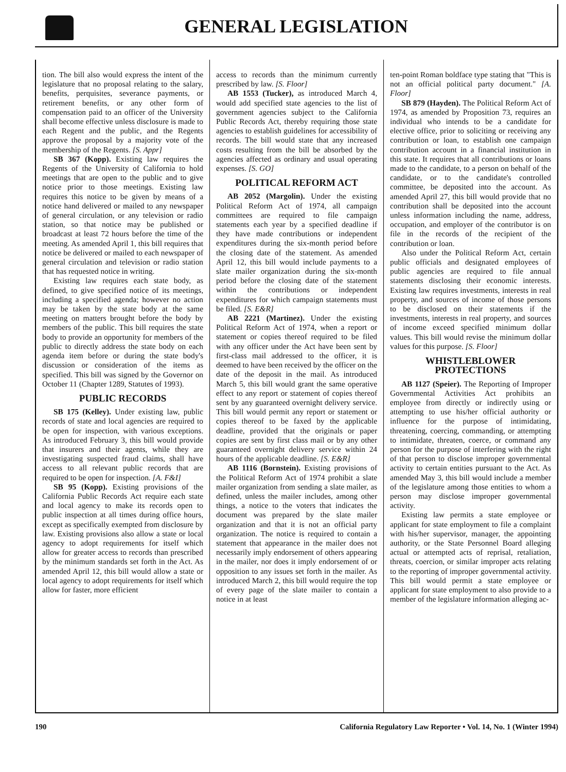GENERAL LEGISLATION
tion. The bill also would express the intent of the legislature that no proposal relating to the salary, benefits, perquisites, severance payments, or retirement benefits, or any other form of compensation paid to an officer of the University shall become effective unless disclosure is made to each Regent and the public, and the Regents approve the proposal by a majority vote of the membership of the Regents. [S. Appr]
SB 367 (Kopp). Existing law requires the Regents of the University of California to hold meetings that are open to the public and to give notice prior to those meetings. Existing law requires this notice to be given by means of a notice hand delivered or mailed to any newspaper of general circulation, or any television or radio station, so that notice may be published or broadcast at least 72 hours before the time of the meeting. As amended April 1, this bill requires that notice be delivered or mailed to each newspaper of general circulation and television or radio station that has requested notice in writing.
Existing law requires each state body, as defined, to give specified notice of its meetings, including a specified agenda; however no action may be taken by the state body at the same meeting on matters brought before the body by members of the public. This bill requires the state body to provide an opportunity for members of the public to directly address the state body on each agenda item before or during the state body's discussion or consideration of the items as specified. This bill was signed by the Governor on October 11 (Chapter 1289, Statutes of 1993).
PUBLIC RECORDS
SB 175 (Kelley). Under existing law, public records of state and local agencies are required to be open for inspection, with various exceptions. As introduced February 3, this bill would provide that insurers and their agents, while they are investigating suspected fraud claims, shall have access to all relevant public records that are required to be open for inspection. [A. F&I]
SB 95 (Kopp). Existing provisions of the California Public Records Act require each state and local agency to make its records open to public inspection at all times during office hours, except as specifically exempted from disclosure by law. Existing provisions also allow a state or local agency to adopt requirements for itself which allow for greater access to records than prescribed by the minimum standards set forth in the Act. As amended April 12, this bill would allow a state or local agency to adopt requirements for itself which allow for faster, more efficient
access to records than the minimum currently prescribed by law. [S. Floor]
AB 1553 (Tucker), as introduced March 4, would add specified state agencies to the list of government agencies subject to the California Public Records Act, thereby requiring those state agencies to establish guidelines for accessibility of records. The bill would state that any increased costs resulting from the bill be absorbed by the agencies affected as ordinary and usual operating expenses. [S. GO]
POLITICAL REFORM ACT
AB 2052 (Margolin). Under the existing Political Reform Act of 1974, all campaign committees are required to file campaign statements each year by a specified deadline if they have made contributions or independent expenditures during the six-month period before the closing date of the statement. As amended April 12, this bill would include payments to a slate mailer organization during the six-month period before the closing date of the statement within the contributions or independent expenditures for which campaign statements must be filed. [S. E&R]
AB 2221 (Martinez). Under the existing Political Reform Act of 1974, when a report or statement or copies thereof required to be filed with any officer under the Act have been sent by first-class mail addressed to the officer, it is deemed to have been received by the officer on the date of the deposit in the mail. As introduced March 5, this bill would grant the same operative effect to any report or statement of copies thereof sent by any guaranteed overnight delivery service. This bill would permit any report or statement or copies thereof to be faxed by the applicable deadline, provided that the originals or paper copies are sent by first class mail or by any other guaranteed overnight delivery service within 24 hours of the applicable deadline. [S. E&R]
AB 1116 (Bornstein). Existing provisions of the Political Reform Act of 1974 prohibit a slate mailer organization from sending a slate mailer, as defined, unless the mailer includes, among other things, a notice to the voters that indicates the document was prepared by the slate mailer organization and that it is not an official party organization. The notice is required to contain a statement that appearance in the mailer does not necessarily imply endorsement of others appearing in the mailer, nor does it imply endorsement of or opposition to any issues set forth in the mailer. As introduced March 2, this bill would require the top of every page of the slate mailer to contain a notice in at least
ten-point Roman boldface type stating that "This is not an official political party document." [A. Floor]
SB 879 (Hayden). The Political Reform Act of 1974, as amended by Proposition 73, requires an individual who intends to be a candidate for elective office, prior to soliciting or receiving any contribution or loan, to establish one campaign contribution account in a financial institution in this state. It requires that all contributions or loans made to the candidate, to a person on behalf of the candidate, or to the candidate's controlled committee, be deposited into the account. As amended April 27, this bill would provide that no contribution shall be deposited into the account unless information including the name, address, occupation, and employer of the contributor is on file in the records of the recipient of the contribution or loan.
Also under the Political Reform Act, certain public officials and designated employees of public agencies are required to file annual statements disclosing their economic interests. Existing law requires investments, interests in real property, and sources of income of those persons to be disclosed on their statements if the investments, interests in real property, and sources of income exceed specified minimum dollar values. This bill would revise the minimum dollar values for this purpose. [S. Floor]
WHISTLEBLOWER
PROTECTIONS
AB 1127 (Speier). The Reporting of Improper Governmental Activities Act prohibits an employee from directly or indirectly using or attempting to use his/her official authority or influence for the purpose of intimidating, threatening, coercing, commanding, or attempting to intimidate, threaten, coerce, or command any person for the purpose of interfering with the right of that person to disclose improper governmental activity to certain entities pursuant to the Act. As amended May 3, this bill would include a member of the legislature among those entities to whom a person may disclose improper governmental activity.
Existing law permits a state employee or applicant for state employment to file a complaint with his/her supervisor, manager, the appointing authority, or the State Personnel Board alleging actual or attempted acts of reprisal, retaliation, threats, coercion, or similar improper acts relating to the reporting of improper governmental activity. This bill would permit a state employee or applicant for state employment to also provide to a member of the legislature information alleging ac-
190 California Regulatory Law Reporter • Vol. 14, No. 1 (Winter 1994)